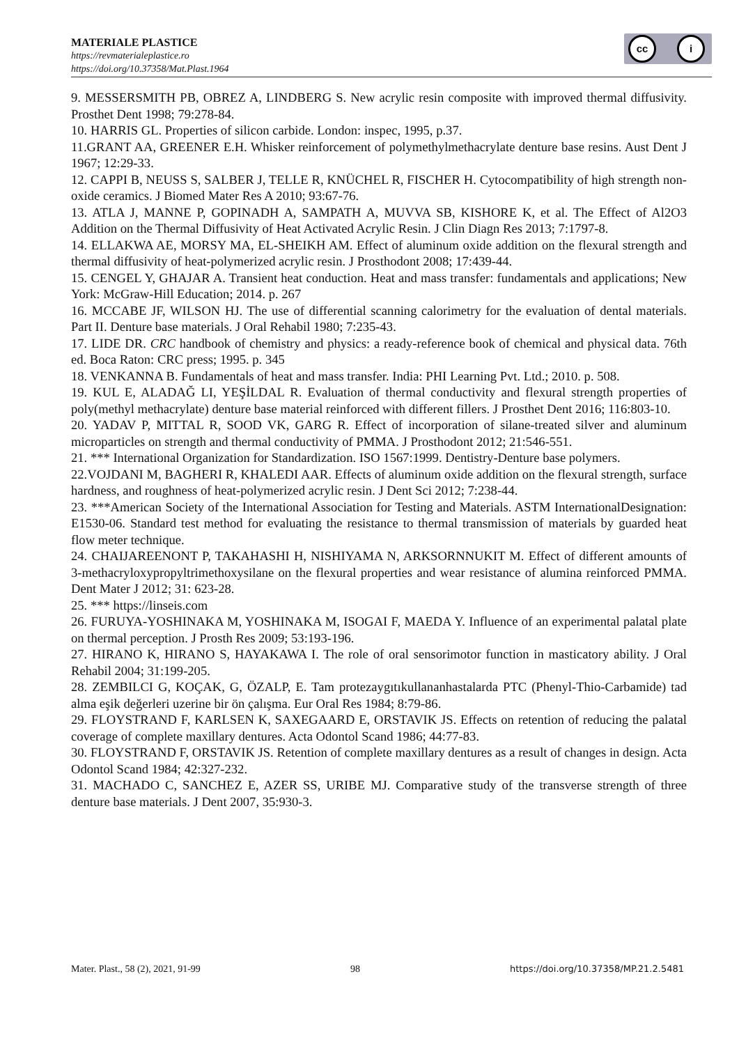MATERIALE PLASTICE
https://revmaterialeplastice.ro
https://doi.org/10.37358/Mat.Plast.1964
cc i
9. MESSERSMITH PB, OBREZ A, LINDBERG S. New acrylic resin composite with improved thermal diffusivity. Prosthet Dent 1998; 79:278-84.
10. HARRIS GL. Properties of silicon carbide. London: inspec, 1995, p.37.
11.GRANT AA, GREENER E.H. Whisker reinforcement of polymethylmethacrylate denture base resins. Aust Dent J 1967; 12:29-33.
12. CAPPI B, NEUSS S, SALBER J, TELLE R, KNÜCHEL R, FISCHER H. Cytocompatibility of high strength non-oxide ceramics. J Biomed Mater Res A 2010; 93:67-76.
13. ATLA J, MANNE P, GOPINADH A, SAMPATH A, MUVVA SB, KISHORE K, et al. The Effect of Al2O3 Addition on the Thermal Diffusivity of Heat Activated Acrylic Resin. J Clin Diagn Res 2013; 7:1797-8.
14. ELLAKWA AE, MORSY MA, EL-SHEIKH AM. Effect of aluminum oxide addition on the flexural strength and thermal diffusivity of heat-polymerized acrylic resin. J Prosthodont 2008; 17:439-44.
15. CENGEL Y, GHAJAR A. Transient heat conduction. Heat and mass transfer: fundamentals and applications; New York: McGraw-Hill Education; 2014. p. 267
16. MCCABE JF, WILSON HJ. The use of differential scanning calorimetry for the evaluation of dental materials. Part II. Denture base materials. J Oral Rehabil 1980; 7:235-43.
17. LIDE DR. CRC handbook of chemistry and physics: a ready-reference book of chemical and physical data. 76th ed. Boca Raton: CRC press; 1995. p. 345
18. VENKANNA B. Fundamentals of heat and mass transfer. India: PHI Learning Pvt. Ltd.; 2010. p. 508.
19. KUL E, ALADAĞ LI, YEŞİLDAL R. Evaluation of thermal conductivity and flexural strength properties of poly(methyl methacrylate) denture base material reinforced with different fillers. J Prosthet Dent 2016; 116:803-10.
20. YADAV P, MITTAL R, SOOD VK, GARG R. Effect of incorporation of silane-treated silver and aluminum microparticles on strength and thermal conductivity of PMMA. J Prosthodont 2012; 21:546-551.
21. *** International Organization for Standardization. ISO 1567:1999. Dentistry-Denture base polymers.
22.VOJDANI M, BAGHERI R, KHALEDI AAR. Effects of aluminum oxide addition on the flexural strength, surface hardness, and roughness of heat-polymerized acrylic resin. J Dent Sci 2012; 7:238-44.
23. ***American Society of the International Association for Testing and Materials. ASTM InternationalDesignation: E1530-06. Standard test method for evaluating the resistance to thermal transmission of materials by guarded heat flow meter technique.
24. CHAIJAREENONT P, TAKAHASHI H, NISHIYAMA N, ARKSORNNUKIT M. Effect of different amounts of 3-methacryloxypropyltrimethoxysilane on the flexural properties and wear resistance of alumina reinforced PMMA. Dent Mater J 2012; 31: 623-28.
25. *** https://linseis.com
26. FURUYA-YOSHINAKA M, YOSHINAKA M, ISOGAI F, MAEDA Y. Influence of an experimental palatal plate on thermal perception. J Prosth Res 2009; 53:193-196.
27. HIRANO K, HIRANO S, HAYAKAWA I. The role of oral sensorimotor function in masticatory ability. J Oral Rehabil 2004; 31:199-205.
28. ZEMBILCI G, KOÇAK, G, ÖZALP, E. Tam protezaygıtıkullananhastalarda PTC (Phenyl-Thio-Carbamide) tad alma eşik değerleri uzerine bir ön çalışma. Eur Oral Res 1984; 8:79-86.
29. FLOYSTRAND F, KARLSEN K, SAXEGAARD E, ORSTAVIK JS. Effects on retention of reducing the palatal coverage of complete maxillary dentures. Acta Odontol Scand 1986; 44:77-83.
30. FLOYSTRAND F, ORSTAVIK JS. Retention of complete maxillary dentures as a result of changes in design. Acta Odontol Scand 1984; 42:327-232.
31. MACHADO C, SANCHEZ E, AZER SS, URIBE MJ. Comparative study of the transverse strength of three denture base materials. J Dent 2007, 35:930-3.
Mater. Plast., 58 (2), 2021, 91-99 98 https://doi.org/10.37358/MP.21.2.5481